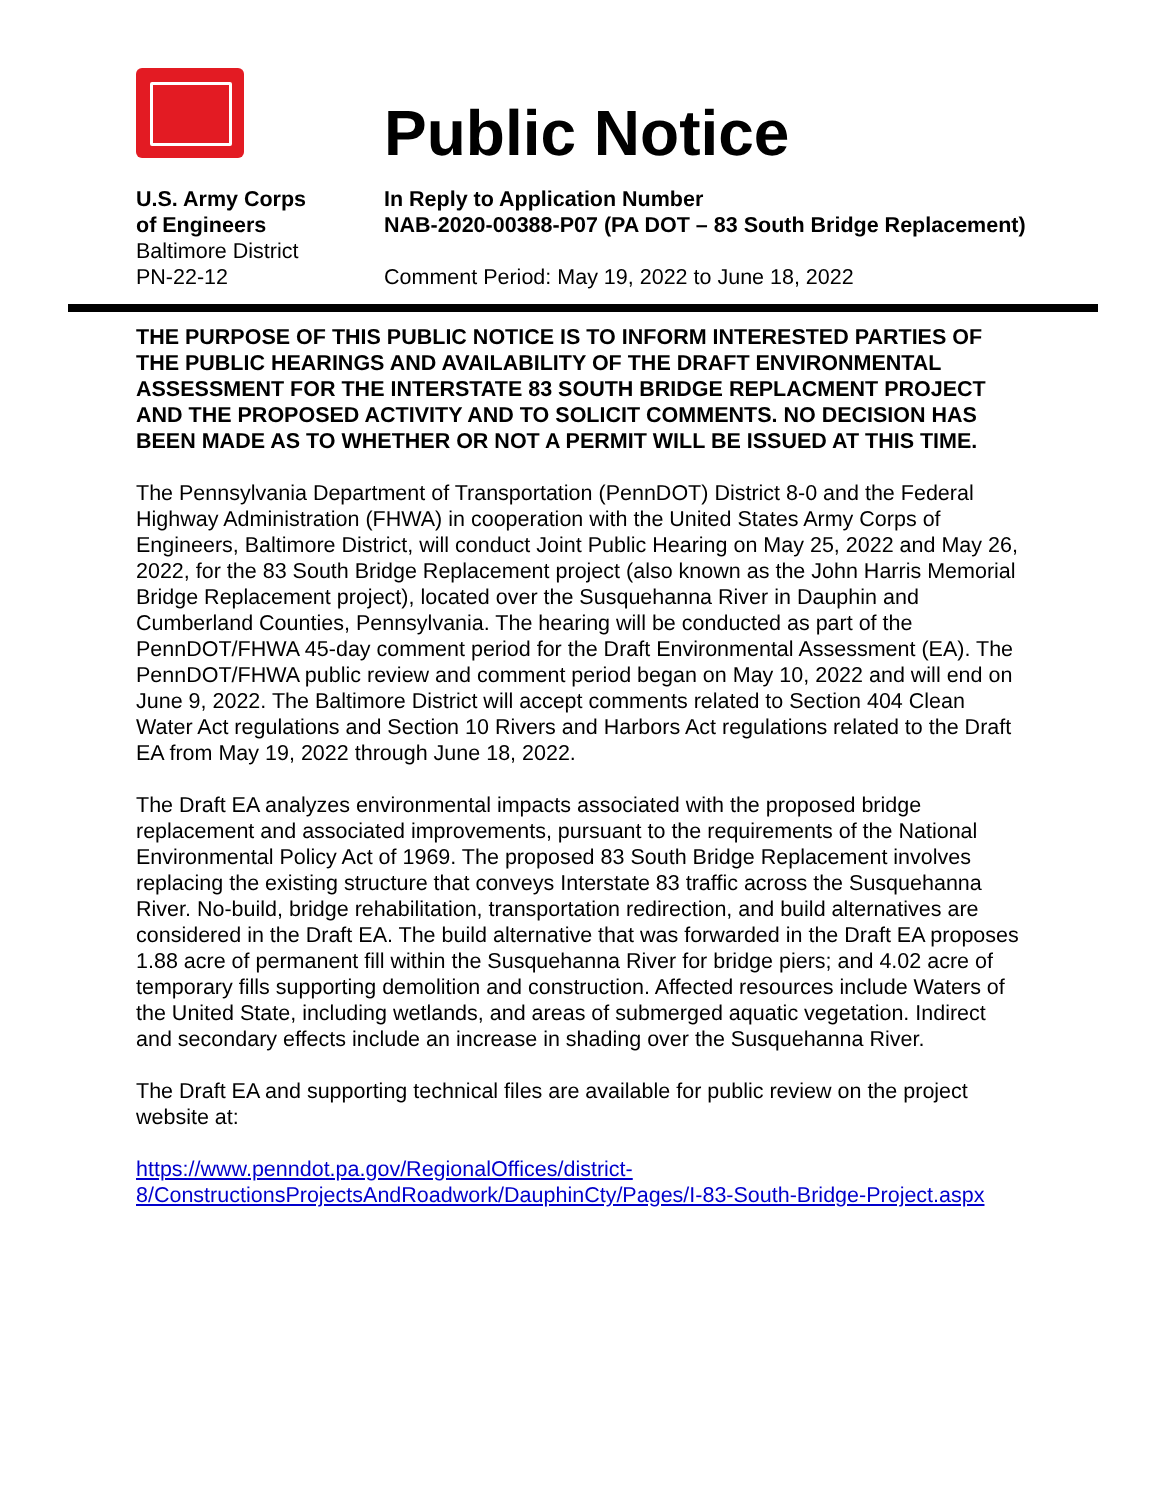Public Notice
U.S. Army Corps
of Engineers
In Reply to Application Number
NAB-2020-00388-P07 (PA DOT – 83 South Bridge Replacement)
Baltimore District
PN-22-12
Comment Period: May 19, 2022 to June 18, 2022
THE PURPOSE OF THIS PUBLIC NOTICE IS TO INFORM INTERESTED PARTIES OF THE PUBLIC HEARINGS AND AVAILABILITY OF THE DRAFT ENVIRONMENTAL ASSESSMENT FOR THE INTERSTATE 83 SOUTH BRIDGE REPLACMENT PROJECT AND THE PROPOSED ACTIVITY AND TO SOLICIT COMMENTS. NO DECISION HAS BEEN MADE AS TO WHETHER OR NOT A PERMIT WILL BE ISSUED AT THIS TIME.
The Pennsylvania Department of Transportation (PennDOT) District 8-0 and the Federal Highway Administration (FHWA) in cooperation with the United States Army Corps of Engineers, Baltimore District, will conduct Joint Public Hearing on May 25, 2022 and May 26, 2022, for the 83 South Bridge Replacement project (also known as the John Harris Memorial Bridge Replacement project), located over the Susquehanna River in Dauphin and Cumberland Counties, Pennsylvania. The hearing will be conducted as part of the PennDOT/FHWA 45-day comment period for the Draft Environmental Assessment (EA). The PennDOT/FHWA public review and comment period began on May 10, 2022 and will end on June 9, 2022. The Baltimore District will accept comments related to Section 404 Clean Water Act regulations and Section 10 Rivers and Harbors Act regulations related to the Draft EA from May 19, 2022 through June 18, 2022.
The Draft EA analyzes environmental impacts associated with the proposed bridge replacement and associated improvements, pursuant to the requirements of the National Environmental Policy Act of 1969. The proposed 83 South Bridge Replacement involves replacing the existing structure that conveys Interstate 83 traffic across the Susquehanna River. No-build, bridge rehabilitation, transportation redirection, and build alternatives are considered in the Draft EA. The build alternative that was forwarded in the Draft EA proposes 1.88 acre of permanent fill within the Susquehanna River for bridge piers; and 4.02 acre of temporary fills supporting demolition and construction. Affected resources include Waters of the United State, including wetlands, and areas of submerged aquatic vegetation. Indirect and secondary effects include an increase in shading over the Susquehanna River.
The Draft EA and supporting technical files are available for public review on the project website at:
https://www.penndot.pa.gov/RegionalOffices/district-8/ConstructionsProjectsAndRoadwork/DauphinCty/Pages/I-83-South-Bridge-Project.aspx